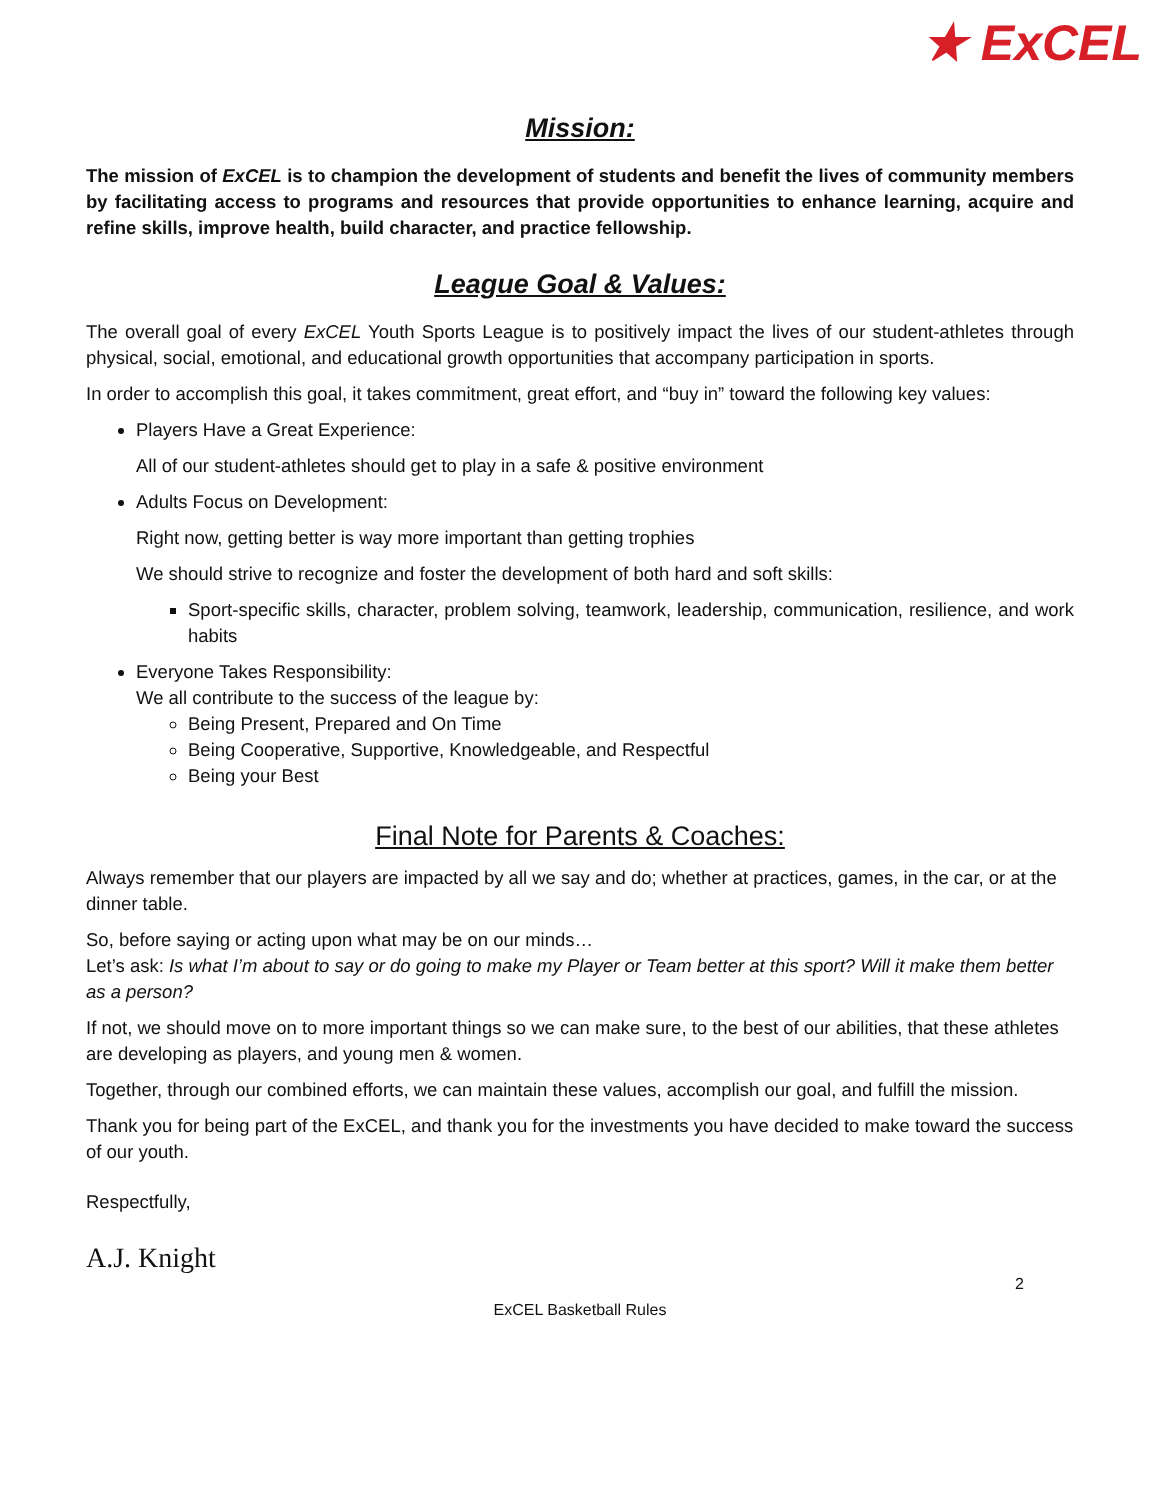★ ExCEL
Mission:
The mission of ExCEL is to champion the development of students and benefit the lives of community members by facilitating access to programs and resources that provide opportunities to enhance learning, acquire and refine skills, improve health, build character, and practice fellowship.
League Goal & Values:
The overall goal of every ExCEL Youth Sports League is to positively impact the lives of our student-athletes through physical, social, emotional, and educational growth opportunities that accompany participation in sports.
In order to accomplish this goal, it takes commitment, great effort, and “buy in” toward the following key values:
Players Have a Great Experience:
All of our student-athletes should get to play in a safe & positive environment
Adults Focus on Development:
Right now, getting better is way more important than getting trophies
We should strive to recognize and foster the development of both hard and soft skills:
Sport-specific skills, character, problem solving, teamwork, leadership, communication, resilience, and work habits
Everyone Takes Responsibility:
We all contribute to the success of the league by:
Being Present, Prepared and On Time
Being Cooperative, Supportive, Knowledgeable, and Respectful
Being your Best
Final Note for Parents & Coaches:
Always remember that our players are impacted by all we say and do; whether at practices, games, in the car, or at the dinner table.
So, before saying or acting upon what may be on our minds…
Let’s ask: Is what I’m about to say or do going to make my Player or Team better at this sport? Will it make them better as a person?
If not, we should move on to more important things so we can make sure, to the best of our abilities, that these athletes are developing as players, and young men & women.
Together, through our combined efforts, we can maintain these values, accomplish our goal, and fulfill the mission.
Thank you for being part of the ExCEL, and thank you for the investments you have decided to make toward the success of our youth.
Respectfully,
A.J. Knight
2
ExCEL Basketball Rules